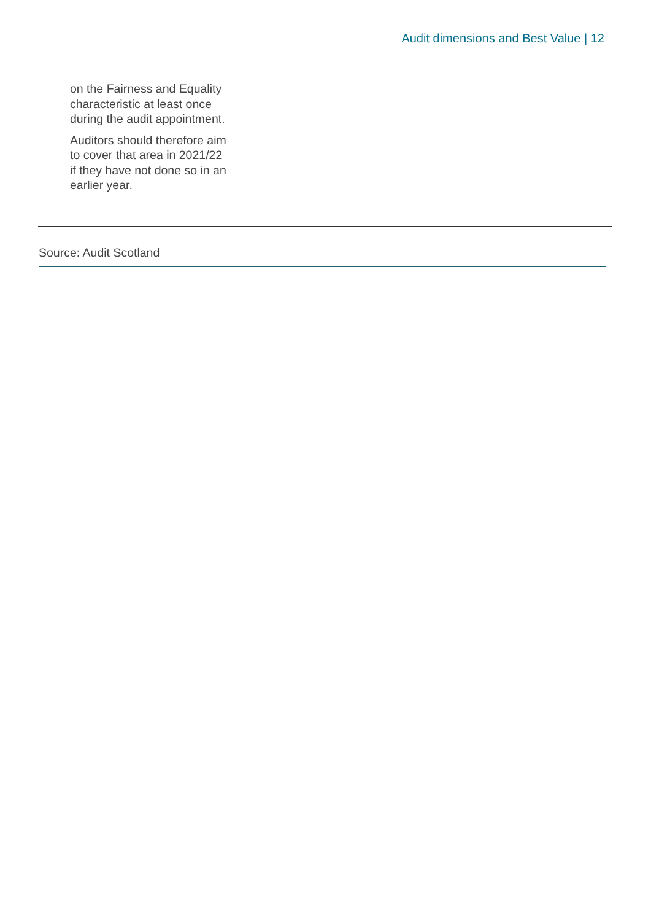Audit dimensions and Best Value | 12
| on the Fairness and Equality characteristic at least once during the audit appointment. Auditors should therefore aim to cover that area in 2021/22 if they have not done so in an earlier year. |
Source: Audit Scotland